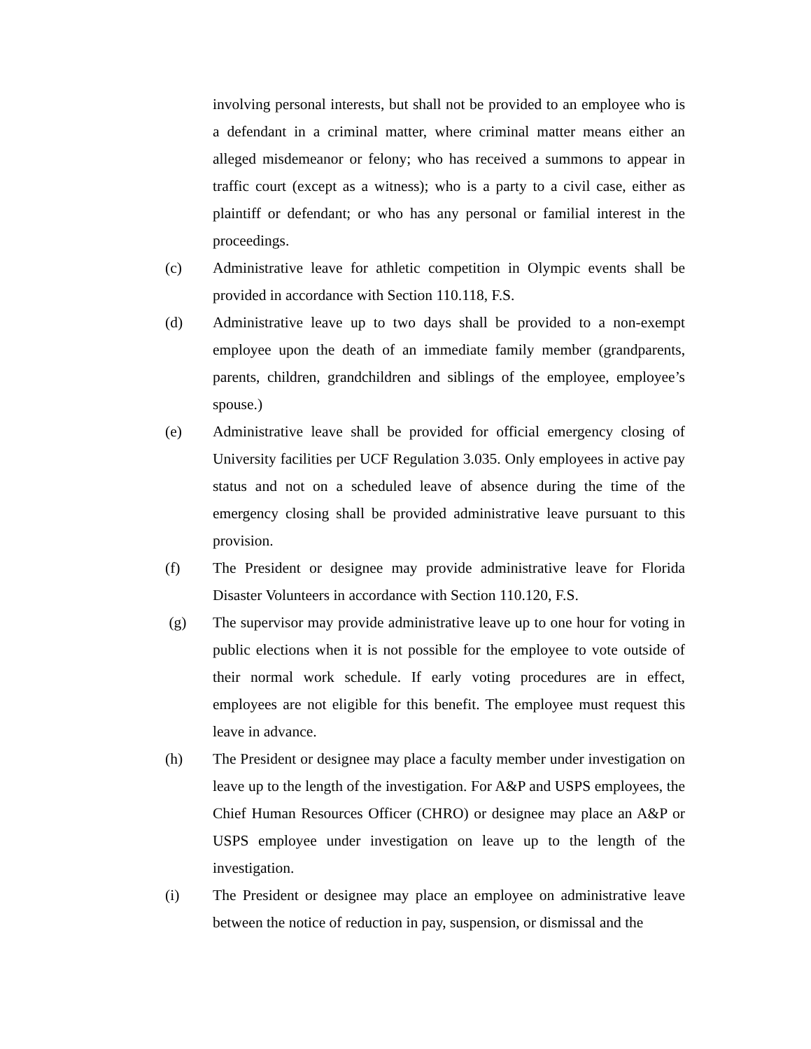involving personal interests, but shall not be provided to an employee who is a defendant in a criminal matter, where criminal matter means either an alleged misdemeanor or felony; who has received a summons to appear in traffic court (except as a witness); who is a party to a civil case, either as plaintiff or defendant; or who has any personal or familial interest in the proceedings.
(c) Administrative leave for athletic competition in Olympic events shall be provided in accordance with Section 110.118, F.S.
(d) Administrative leave up to two days shall be provided to a non-exempt employee upon the death of an immediate family member (grandparents, parents, children, grandchildren and siblings of the employee, employee’s spouse.)
(e) Administrative leave shall be provided for official emergency closing of University facilities per UCF Regulation 3.035. Only employees in active pay status and not on a scheduled leave of absence during the time of the emergency closing shall be provided administrative leave pursuant to this provision.
(f) The President or designee may provide administrative leave for Florida Disaster Volunteers in accordance with Section 110.120, F.S.
(g) The supervisor may provide administrative leave up to one hour for voting in public elections when it is not possible for the employee to vote outside of their normal work schedule. If early voting procedures are in effect, employees are not eligible for this benefit. The employee must request this leave in advance.
(h) The President or designee may place a faculty member under investigation on leave up to the length of the investigation. For A&P and USPS employees, the Chief Human Resources Officer (CHRO) or designee may place an A&P or USPS employee under investigation on leave up to the length of the investigation.
(i) The President or designee may place an employee on administrative leave between the notice of reduction in pay, suspension, or dismissal and the